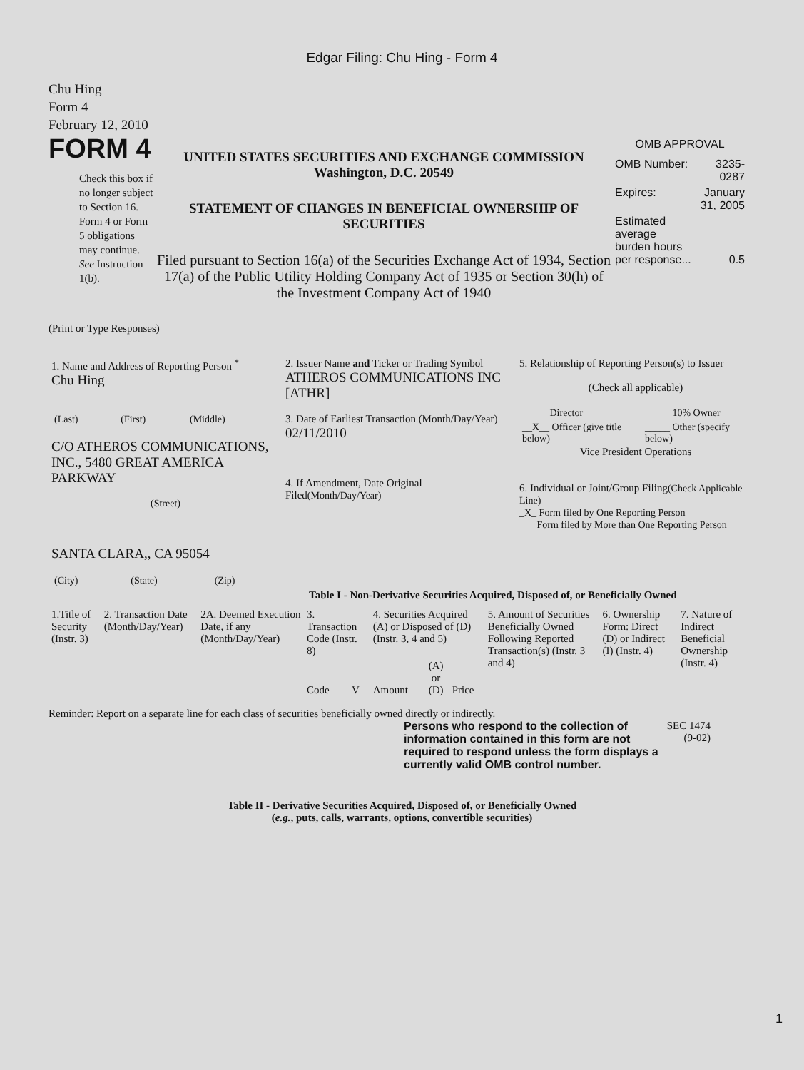Edgar Filing: Chu Hing - Form 4
Chu Hing
Form 4
February 12, 2010
FORM 4
Check this box if no longer subject to Section 16. Form 4 or Form 5 obligations may continue. See Instruction 1(b).
UNITED STATES SECURITIES AND EXCHANGE COMMISSION
Washington, D.C. 20549
STATEMENT OF CHANGES IN BENEFICIAL OWNERSHIP OF SECURITIES
Filed pursuant to Section 16(a) of the Securities Exchange Act of 1934, Section 17(a) of the Public Utility Holding Company Act of 1935 or Section 30(h) of the Investment Company Act of 1940
OMB APPROVAL
| OMB Number: | 3235-0287 |
| Expires: | January 31, 2005 |
| Estimated average burden hours per response... | 0.5 |
(Print or Type Responses)
| 1. Name and Address of Reporting Person <sup>*</sup> Chu Hing / (Last) / (First) / (Middle) / C/O ATHEROS COMMUNICATIONS, INC., 5480 GREAT AMERICA PARKWAY (Street) SANTA CLARA,, CA 95054 / (City) / (State) / (Zip) / | 2. Issuer Name and Ticker or Trading Symbol ATHEROS COMMUNICATIONS INC [ATHR] 3. Date of Earliest Transaction (Month/Day/Year) 02/11/2010 4. If Amendment, Date Original Filed (Month/Day/Year) | 5. Relationship of Reporting Person(s) to Issuer (Check all applicable) / _____ Director / _____ 10% Owner / / __X__ Officer (give title below) / _____ Other (specify below) / Vice President Operations 6. Individual or Joint/Group Filing (Check Applicable Line) _X_ Form filed by One Reporting Person ___ Form filed by More than One Reporting Person |
Table I - Non-Derivative Securities Acquired, Disposed of, or Beneficially Owned
| 1.Title of Security (Instr. 3) | 2. Transaction Date (Month/Day/Year) | 2A. Deemed Execution Date, if any (Month/Day/Year) | 3. Transaction Code (Instr. 8) | | 4. Securities Acquired (A) or Disposed of (D) (Instr. 3, 4 and 5) | | | 5. Amount of Securities Beneficially Owned Following Reported Transaction(s) (Instr. 3 and 4) | 6. Ownership Form: Direct (D) or Indirect (I) (Instr. 4) | 7. Nature of Indirect Beneficial Ownership (Instr. 4) |
| | | | Code | V | Amount | (A) or (D) | Price | | | |
Reminder: Report on a separate line for each class of securities beneficially owned directly or indirectly.
Persons who respond to the collection of information contained in this form are not required to respond unless the form displays a currently valid OMB control number.
SEC 1474
(9-02)
Table II - Derivative Securities Acquired, Disposed of, or Beneficially Owned
(e.g., puts, calls, warrants, options, convertible securities)
1